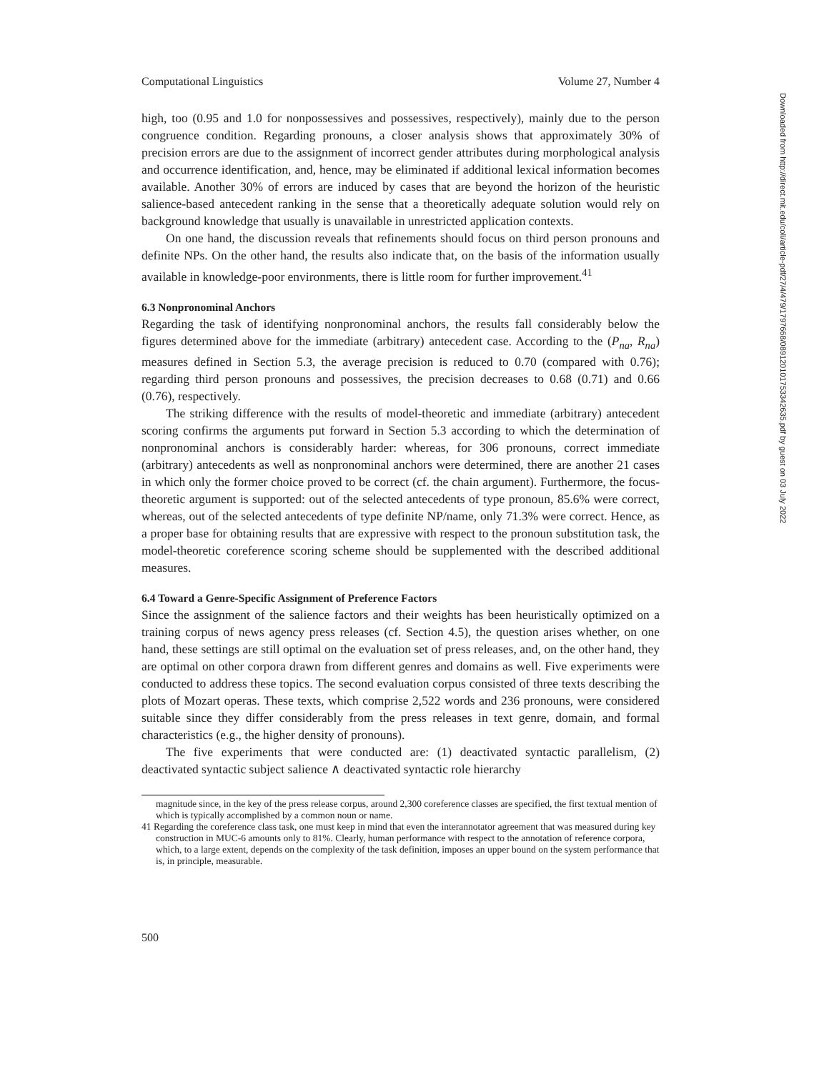Computational Linguistics Volume 27, Number 4
high, too (0.95 and 1.0 for nonpossessives and possessives, respectively), mainly due to the person congruence condition. Regarding pronouns, a closer analysis shows that approximately 30% of precision errors are due to the assignment of incorrect gender attributes during morphological analysis and occurrence identification, and, hence, may be eliminated if additional lexical information becomes available. Another 30% of errors are induced by cases that are beyond the horizon of the heuristic salience-based antecedent ranking in the sense that a theoretically adequate solution would rely on background knowledge that usually is unavailable in unrestricted application contexts.
On one hand, the discussion reveals that refinements should focus on third person pronouns and definite NPs. On the other hand, the results also indicate that, on the basis of the information usually available in knowledge-poor environments, there is little room for further improvement.<sup>41</sup>
6.3 Nonpronominal Anchors
Regarding the task of identifying nonpronominal anchors, the results fall considerably below the figures determined above for the immediate (arbitrary) antecedent case. According to the (P<sub>na</sub>, R<sub>na</sub>) measures defined in Section 5.3, the average precision is reduced to 0.70 (compared with 0.76); regarding third person pronouns and possessives, the precision decreases to 0.68 (0.71) and 0.66 (0.76), respectively.
The striking difference with the results of model-theoretic and immediate (arbitrary) antecedent scoring confirms the arguments put forward in Section 5.3 according to which the determination of nonpronominal anchors is considerably harder: whereas, for 306 pronouns, correct immediate (arbitrary) antecedents as well as nonpronominal anchors were determined, there are another 21 cases in which only the former choice proved to be correct (cf. the chain argument). Furthermore, the focus-theoretic argument is supported: out of the selected antecedents of type pronoun, 85.6% were correct, whereas, out of the selected antecedents of type definite NP/name, only 71.3% were correct. Hence, as a proper base for obtaining results that are expressive with respect to the pronoun substitution task, the model-theoretic coreference scoring scheme should be supplemented with the described additional measures.
6.4 Toward a Genre-Specific Assignment of Preference Factors
Since the assignment of the salience factors and their weights has been heuristically optimized on a training corpus of news agency press releases (cf. Section 4.5), the question arises whether, on one hand, these settings are still optimal on the evaluation set of press releases, and, on the other hand, they are optimal on other corpora drawn from different genres and domains as well. Five experiments were conducted to address these topics. The second evaluation corpus consisted of three texts describing the plots of Mozart operas. These texts, which comprise 2,522 words and 236 pronouns, were considered suitable since they differ considerably from the press releases in text genre, domain, and formal characteristics (e.g., the higher density of pronouns).
The five experiments that were conducted are: (1) deactivated syntactic parallelism, (2) deactivated syntactic subject salience ∧ deactivated syntactic role hierarchy
magnitude since, in the key of the press release corpus, around 2,300 coreference classes are specified, the first textual mention of which is typically accomplished by a common noun or name.
41 Regarding the coreference class task, one must keep in mind that even the interannotator agreement that was measured during key construction in MUC-6 amounts only to 81%. Clearly, human performance with respect to the annotation of reference corpora, which, to a large extent, depends on the complexity of the task definition, imposes an upper bound on the system performance that is, in principle, measurable.
500
Downloaded from http://direct.mit.edu/coli/article-pdf/27/4/479/1797668/089120101753342635.pdf by guest on 03 July 2022